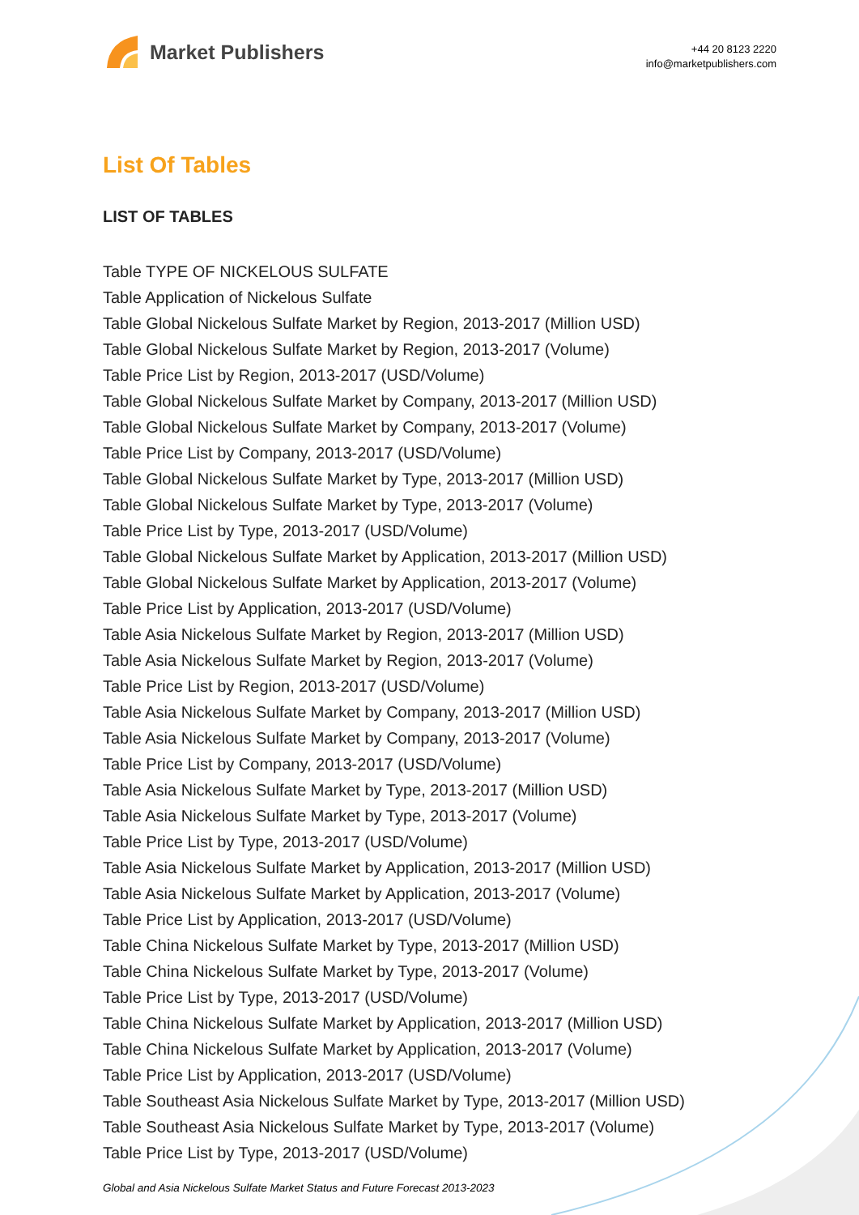Market Publishers
+44 20 8123 2220
info@marketpublishers.com
List Of Tables
LIST OF TABLES
Table TYPE OF NICKELOUS SULFATE
Table Application of Nickelous Sulfate
Table Global Nickelous Sulfate Market by Region, 2013-2017 (Million USD)
Table Global Nickelous Sulfate Market by Region, 2013-2017 (Volume)
Table Price List by Region, 2013-2017 (USD/Volume)
Table Global Nickelous Sulfate Market by Company, 2013-2017 (Million USD)
Table Global Nickelous Sulfate Market by Company, 2013-2017 (Volume)
Table Price List by Company, 2013-2017 (USD/Volume)
Table Global Nickelous Sulfate Market by Type, 2013-2017 (Million USD)
Table Global Nickelous Sulfate Market by Type, 2013-2017 (Volume)
Table Price List by Type, 2013-2017 (USD/Volume)
Table Global Nickelous Sulfate Market by Application, 2013-2017 (Million USD)
Table Global Nickelous Sulfate Market by Application, 2013-2017 (Volume)
Table Price List by Application, 2013-2017 (USD/Volume)
Table Asia Nickelous Sulfate Market by Region, 2013-2017 (Million USD)
Table Asia Nickelous Sulfate Market by Region, 2013-2017 (Volume)
Table Price List by Region, 2013-2017 (USD/Volume)
Table Asia Nickelous Sulfate Market by Company, 2013-2017 (Million USD)
Table Asia Nickelous Sulfate Market by Company, 2013-2017 (Volume)
Table Price List by Company, 2013-2017 (USD/Volume)
Table Asia Nickelous Sulfate Market by Type, 2013-2017 (Million USD)
Table Asia Nickelous Sulfate Market by Type, 2013-2017 (Volume)
Table Price List by Type, 2013-2017 (USD/Volume)
Table Asia Nickelous Sulfate Market by Application, 2013-2017 (Million USD)
Table Asia Nickelous Sulfate Market by Application, 2013-2017 (Volume)
Table Price List by Application, 2013-2017 (USD/Volume)
Table China Nickelous Sulfate Market by Type, 2013-2017 (Million USD)
Table China Nickelous Sulfate Market by Type, 2013-2017 (Volume)
Table Price List by Type, 2013-2017 (USD/Volume)
Table China Nickelous Sulfate Market by Application, 2013-2017 (Million USD)
Table China Nickelous Sulfate Market by Application, 2013-2017 (Volume)
Table Price List by Application, 2013-2017 (USD/Volume)
Table Southeast Asia Nickelous Sulfate Market by Type, 2013-2017 (Million USD)
Table Southeast Asia Nickelous Sulfate Market by Type, 2013-2017 (Volume)
Table Price List by Type, 2013-2017 (USD/Volume)
Global and Asia Nickelous Sulfate Market Status and Future Forecast 2013-2023